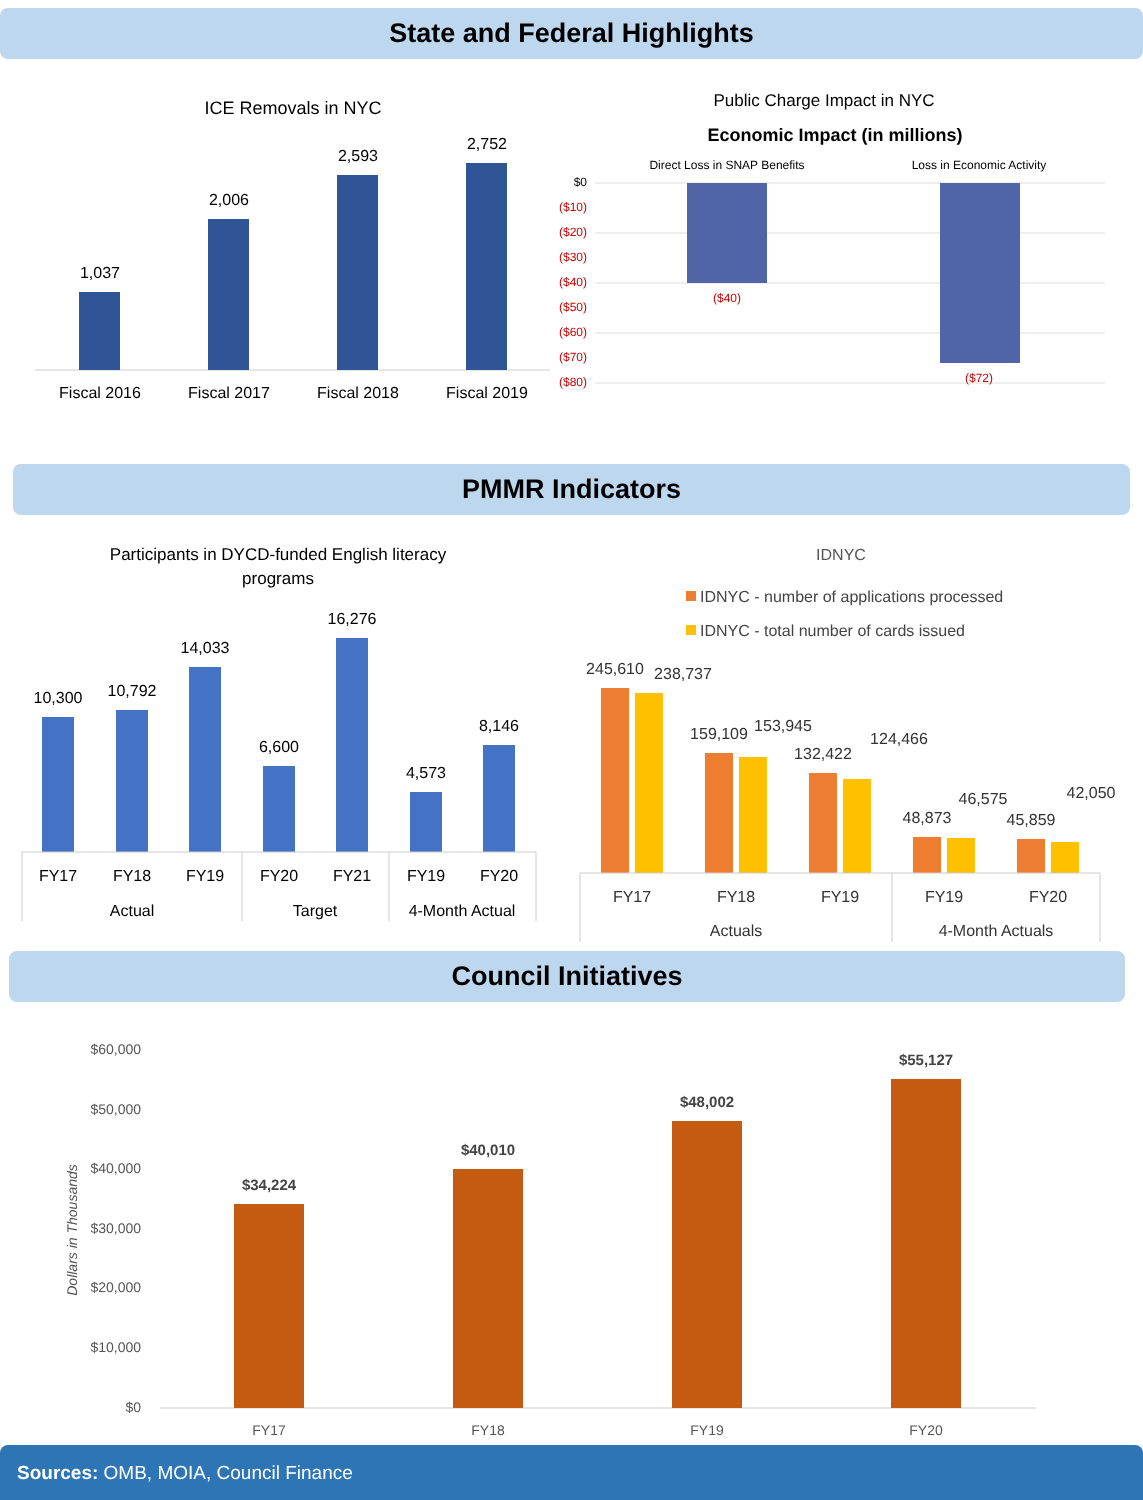State and Federal Highlights
ICE Removals in NYC
1,037
2,006
2,593
2,752
Fiscal 2016
Fiscal 2017
Fiscal 2018
Fiscal 2019
Public Charge Impact in NYC
Economic Impact (in millions)
Direct Loss in SNAP Benefits
Loss in Economic Activity
$0
($10)
($20)
($30)
($40)
($50)
($60)
($70)
($80)
($40)
($72)
PMMR Indicators
Participants in DYCD-funded English literacy
programs
10,300
10,792
14,033
6,600
16,276
4,573
8,146
FY17
FY18
FY19
FY20
FY21
FY19
FY20
Actual
Target
4-Month Actual
IDNYC
IDNYC - number of applications processed
IDNYC - total number of cards issued
245,610
238,737
159,109
153,945
132,422
124,466
48,873
46,575
45,859
42,050
FY17
FY18
FY19
FY19
FY20
Actuals
4-Month Actuals
Council Initiatives
Dollars in Thousands
$60,000
$50,000
$40,000
$30,000
$20,000
$10,000
$0
$34,224
$40,010
$48,002
$55,127
FY17
FY18
FY19
FY20
Sources: OMB, MOIA, Council Finance